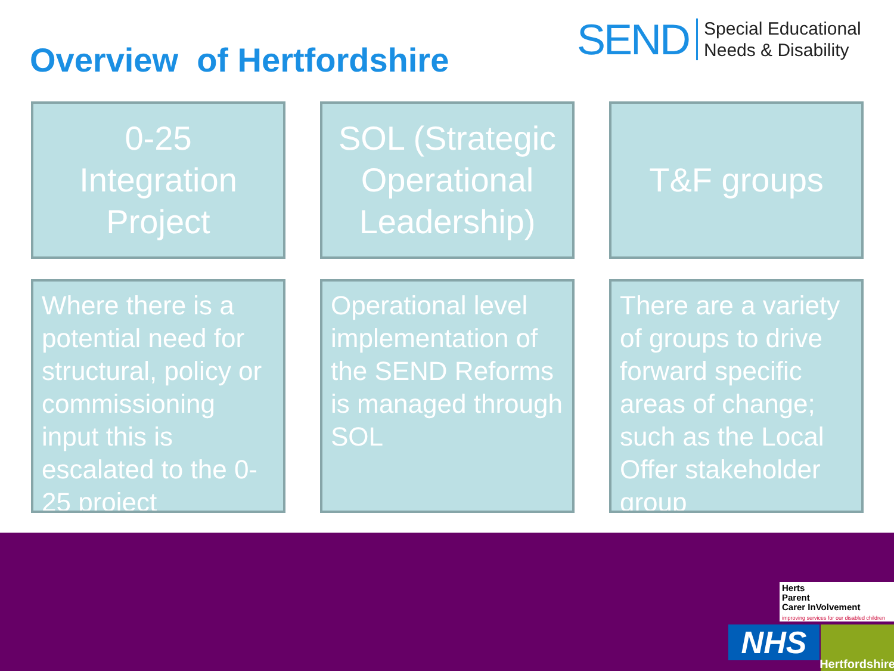Overview of Hertfordshire
SEND
Special Educational
Needs & Disability
0-25
Integration
Project
SOL (Strategic Operational Leadership)
T&F groups
Where there is a potential need for structural, policy or commissioning input this is escalated to the 0-25 project
Operational level implementation of the SEND Reforms is managed through SOL
There are a variety of groups to drive forward specific areas of change; such as the Local Offer stakeholder group
Herts
Parent
Carer InVolvement
improving services for our disabled children
NHS
Hertfordshire